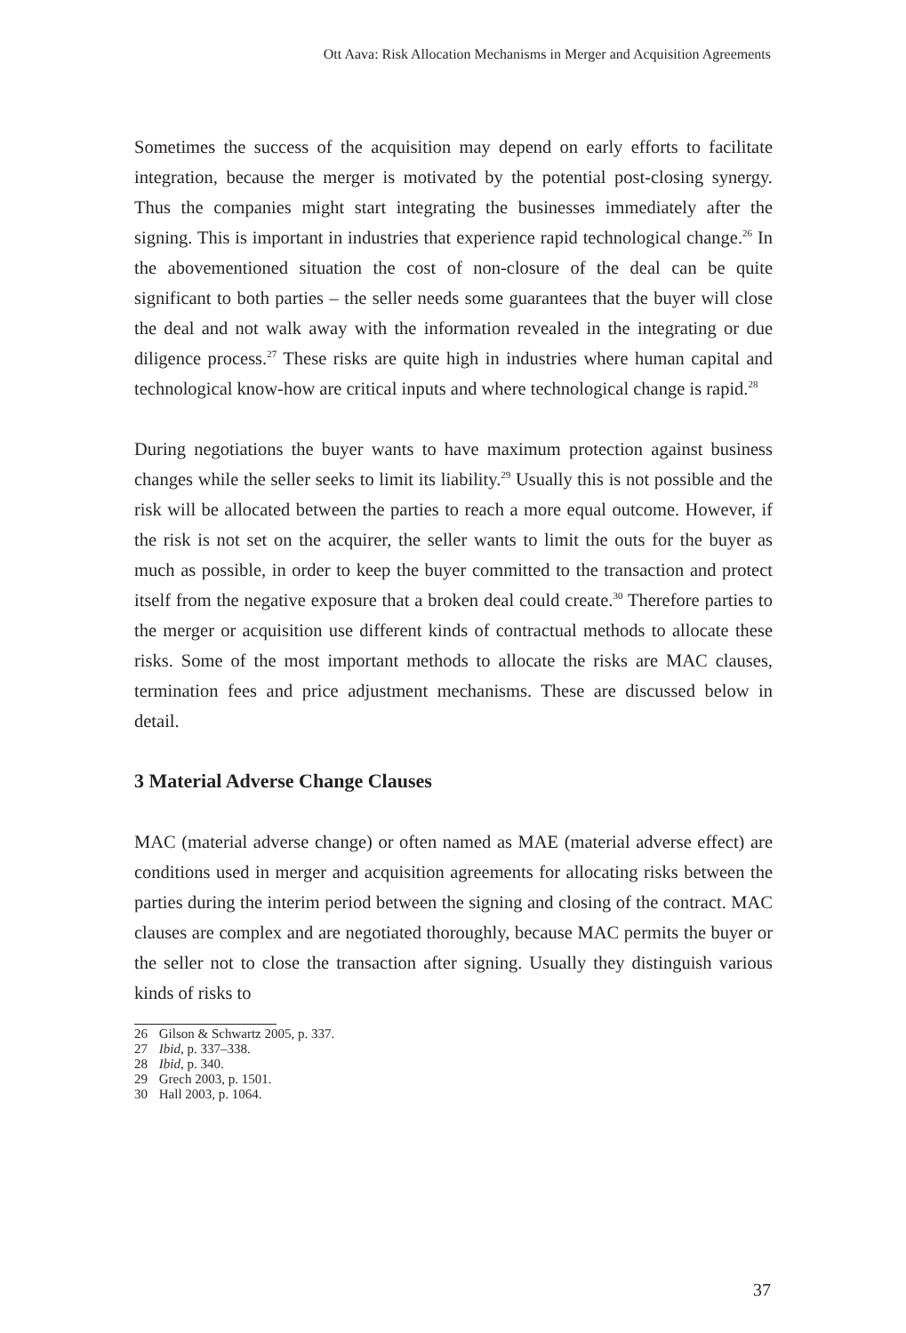Ott Aava: Risk Allocation Mechanisms in Merger and Acquisition Agreements
Sometimes the success of the acquisition may depend on early efforts to facilitate integration, because the merger is motivated by the potential post-closing synergy. Thus the companies might start integrating the businesses immediately after the signing. This is important in industries that experience rapid technological change.<sup>26</sup> In the abovementioned situation the cost of non-closure of the deal can be quite significant to both parties – the seller needs some guarantees that the buyer will close the deal and not walk away with the information revealed in the integrating or due diligence process.<sup>27</sup> These risks are quite high in industries where human capital and technological know-how are critical inputs and where technological change is rapid.<sup>28</sup>
During negotiations the buyer wants to have maximum protection against business changes while the seller seeks to limit its liability.<sup>29</sup> Usually this is not possible and the risk will be allocated between the parties to reach a more equal outcome. However, if the risk is not set on the acquirer, the seller wants to limit the outs for the buyer as much as possible, in order to keep the buyer committed to the transaction and protect itself from the negative exposure that a broken deal could create.<sup>30</sup> Therefore parties to the merger or acquisition use different kinds of contractual methods to allocate these risks. Some of the most important methods to allocate the risks are MAC clauses, termination fees and price adjustment mechanisms. These are discussed below in detail.
3 Material Adverse Change Clauses
MAC (material adverse change) or often named as MAE (material adverse effect) are conditions used in merger and acquisition agreements for allocating risks between the parties during the interim period between the signing and closing of the contract. MAC clauses are complex and are negotiated thoroughly, because MAC permits the buyer or the seller not to close the transaction after signing. Usually they distinguish various kinds of risks to
26 Gilson & Schwartz 2005, p. 337.
27 Ibid, p. 337–338.
28 Ibid, p. 340.
29 Grech 2003, p. 1501.
30 Hall 2003, p. 1064.
37